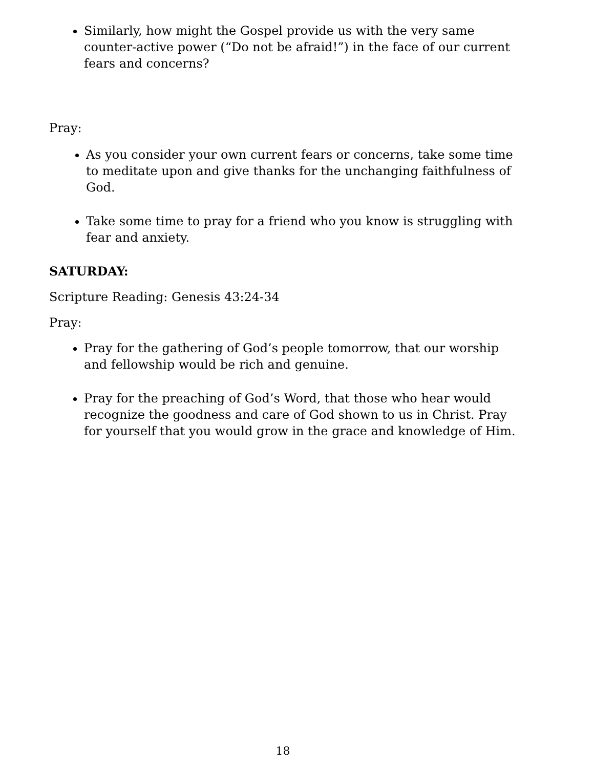Similarly, how might the Gospel provide us with the very same counter-active power (“Do not be afraid!”) in the face of our current fears and concerns?
Pray:
As you consider your own current fears or concerns, take some time to meditate upon and give thanks for the unchanging faithfulness of God.
Take some time to pray for a friend who you know is struggling with fear and anxiety.
SATURDAY:
Scripture Reading: Genesis 43:24-34
Pray:
Pray for the gathering of God’s people tomorrow, that our worship and fellowship would be rich and genuine.
Pray for the preaching of God’s Word, that those who hear would recognize the goodness and care of God shown to us in Christ. Pray for yourself that you would grow in the grace and knowledge of Him.
18